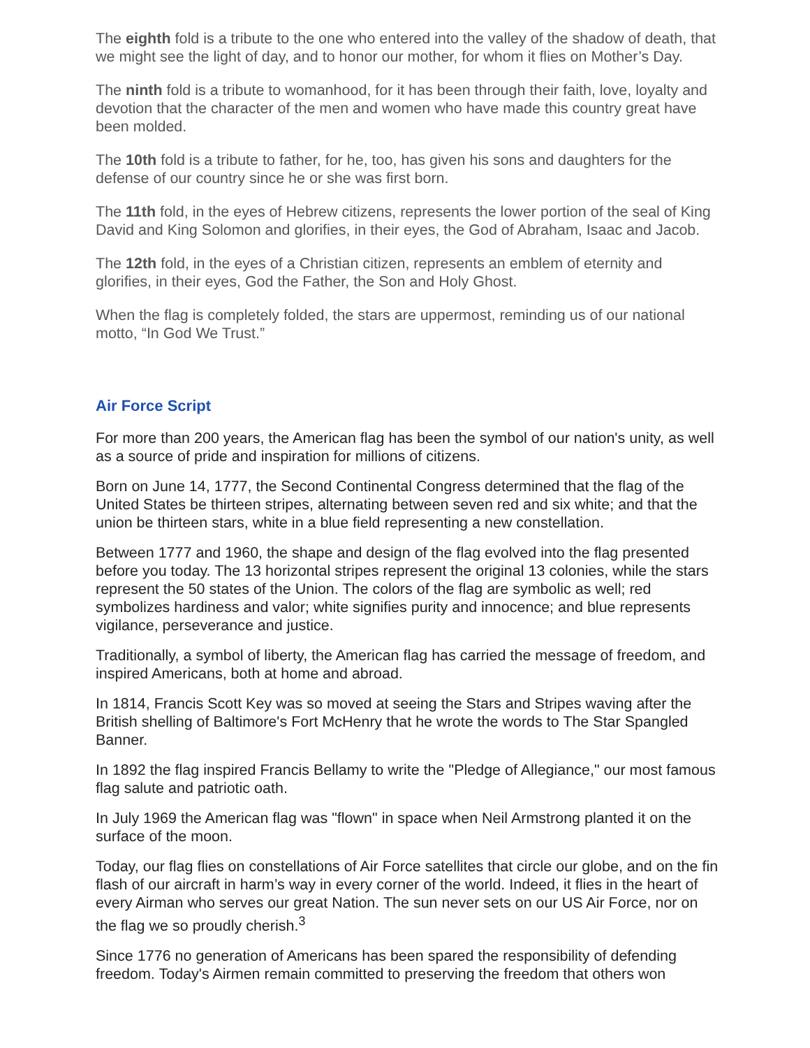The eighth fold is a tribute to the one who entered into the valley of the shadow of death, that we might see the light of day, and to honor our mother, for whom it flies on Mother’s Day.
The ninth fold is a tribute to womanhood, for it has been through their faith, love, loyalty and devotion that the character of the men and women who have made this country great have been molded.
The 10th fold is a tribute to father, for he, too, has given his sons and daughters for the defense of our country since he or she was first born.
The 11th fold, in the eyes of Hebrew citizens, represents the lower portion of the seal of King David and King Solomon and glorifies, in their eyes, the God of Abraham, Isaac and Jacob.
The 12th fold, in the eyes of a Christian citizen, represents an emblem of eternity and glorifies, in their eyes, God the Father, the Son and Holy Ghost.
When the flag is completely folded, the stars are uppermost, reminding us of our national motto, “In God We Trust.”
Air Force Script
For more than 200 years, the American flag has been the symbol of our nation's unity, as well as a source of pride and inspiration for millions of citizens.
Born on June 14, 1777, the Second Continental Congress determined that the flag of the United States be thirteen stripes, alternating between seven red and six white; and that the union be thirteen stars, white in a blue field representing a new constellation.
Between 1777 and 1960, the shape and design of the flag evolved into the flag presented before you today. The 13 horizontal stripes represent the original 13 colonies, while the stars represent the 50 states of the Union. The colors of the flag are symbolic as well; red symbolizes hardiness and valor; white signifies purity and innocence; and blue represents vigilance, perseverance and justice.
Traditionally, a symbol of liberty, the American flag has carried the message of freedom, and inspired Americans, both at home and abroad.
In 1814, Francis Scott Key was so moved at seeing the Stars and Stripes waving after the British shelling of Baltimore's Fort McHenry that he wrote the words to The Star Spangled Banner.
In 1892 the flag inspired Francis Bellamy to write the "Pledge of Allegiance," our most famous flag salute and patriotic oath.
In July 1969 the American flag was "flown" in space when Neil Armstrong planted it on the surface of the moon.
Today, our flag flies on constellations of Air Force satellites that circle our globe, and on the fin flash of our aircraft in harm’s way in every corner of the world. Indeed, it flies in the heart of every Airman who serves our great Nation. The sun never sets on our US Air Force, nor on the flag we so proudly cherish.<sup>3</sup>
Since 1776 no generation of Americans has been spared the responsibility of defending freedom. Today's Airmen remain committed to preserving the freedom that others won